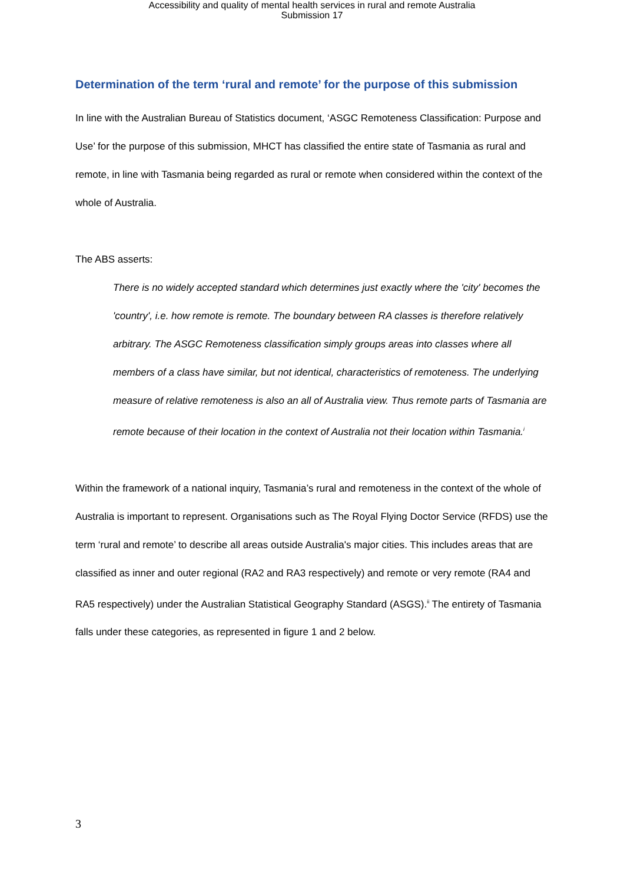Accessibility and quality of mental health services in rural and remote Australia
Submission 17
Determination of the term ‘rural and remote’ for the purpose of this submission
In line with the Australian Bureau of Statistics document, ‘ASGC Remoteness Classification: Purpose and Use’ for the purpose of this submission, MHCT has classified the entire state of Tasmania as rural and remote, in line with Tasmania being regarded as rural or remote when considered within the context of the whole of Australia.
The ABS asserts:
There is no widely accepted standard which determines just exactly where the 'city' becomes the 'country', i.e. how remote is remote. The boundary between RA classes is therefore relatively arbitrary. The ASGC Remoteness classification simply groups areas into classes where all members of a class have similar, but not identical, characteristics of remoteness. The underlying measure of relative remoteness is also an all of Australia view. Thus remote parts of Tasmania are remote because of their location in the context of Australia not their location within Tasmania.<sup>i</sup>
Within the framework of a national inquiry, Tasmania’s rural and remoteness in the context of the whole of Australia is important to represent. Organisations such as The Royal Flying Doctor Service (RFDS) use the term ‘rural and remote’ to describe all areas outside Australia's major cities. This includes areas that are classified as inner and outer regional (RA2 and RA3 respectively) and remote or very remote (RA4 and RA5 respectively) under the Australian Statistical Geography Standard (ASGS).<sup>ii</sup> The entirety of Tasmania falls under these categories, as represented in figure 1 and 2 below.
3